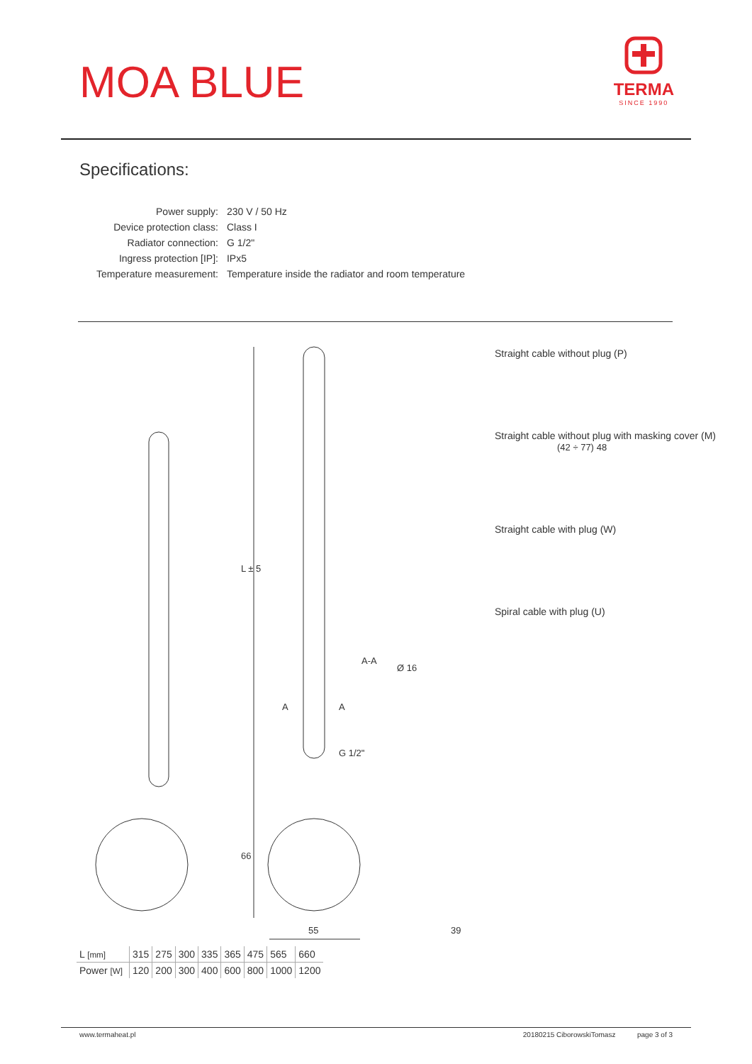MOA BLUE
TERMA
SINCE 1990
Specifications:
| Power supply: | 230 V / 50 Hz |
| Device protection class: | Class I |
| Radiator connection: | G 1/2" |
| Ingress protection [IP]: | IPx5 |
| Temperature measurement: | Temperature inside the radiator and room temperature |
L ± 5
A-A
Ø 16
A A
G 1/2"
66
55 39
Straight cable without plug (P)
Straight cable without plug with masking cover (M)
(42 ÷ 77) 48
Straight cable with plug (W)
Spiral cable with plug (U)
| L [mm] | 315 | 275 | 300 | 335 | 365 | 475 | 565 | 660 |
| Power [W] | 120 | 200 | 300 | 400 | 600 | 800 | 1000 | 1200 |
www.termaheat.pl 20180215 CiborowskiTomasz page 3 of 3